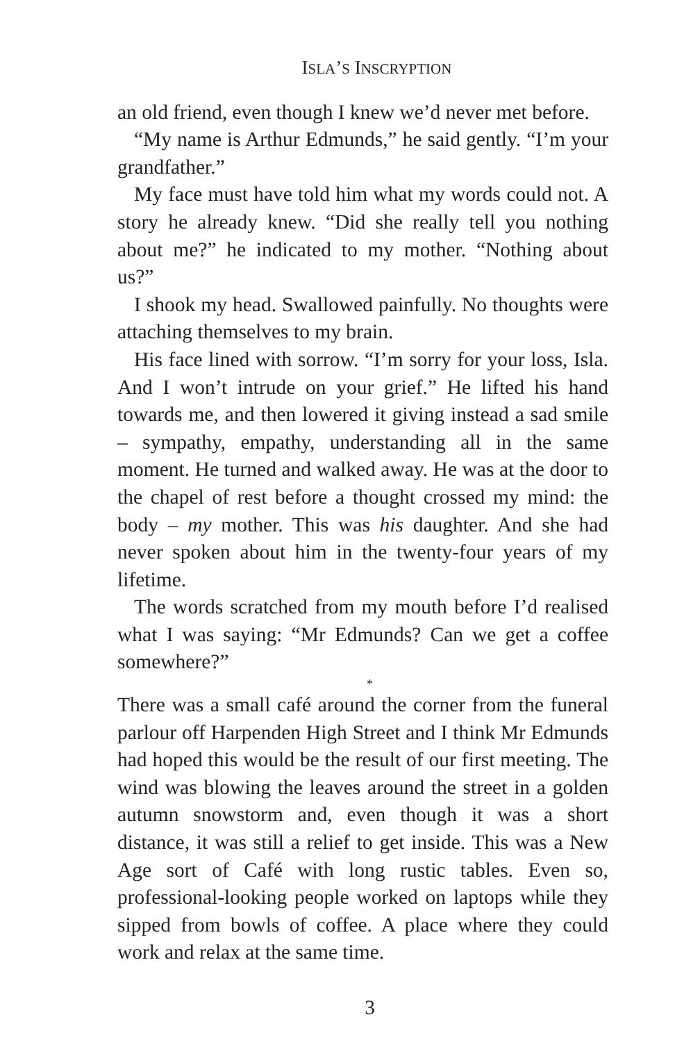ISLA’S INSCRYPTION
an old friend, even though I knew we’d never met before.
“My name is Arthur Edmunds,” he said gently. “I’m your grandfather.”
My face must have told him what my words could not. A story he already knew. “Did she really tell you nothing about me?” he indicated to my mother. “Nothing about us?”
I shook my head. Swallowed painfully. No thoughts were attaching themselves to my brain.
His face lined with sorrow. “I’m sorry for your loss, Isla. And I won’t intrude on your grief.” He lifted his hand towards me, and then lowered it giving instead a sad smile – sympathy, empathy, understanding all in the same moment. He turned and walked away. He was at the door to the chapel of rest before a thought crossed my mind: the body – my mother. This was his daughter. And she had never spoken about him in the twenty-four years of my lifetime.
The words scratched from my mouth before I’d realised what I was saying: “Mr Edmunds? Can we get a coffee somewhere?”
*
There was a small café around the corner from the funeral parlour off Harpenden High Street and I think Mr Edmunds had hoped this would be the result of our first meeting. The wind was blowing the leaves around the street in a golden autumn snowstorm and, even though it was a short distance, it was still a relief to get inside. This was a New Age sort of Café with long rustic tables. Even so, professional-looking people worked on laptops while they sipped from bowls of coffee. A place where they could work and relax at the same time.
3